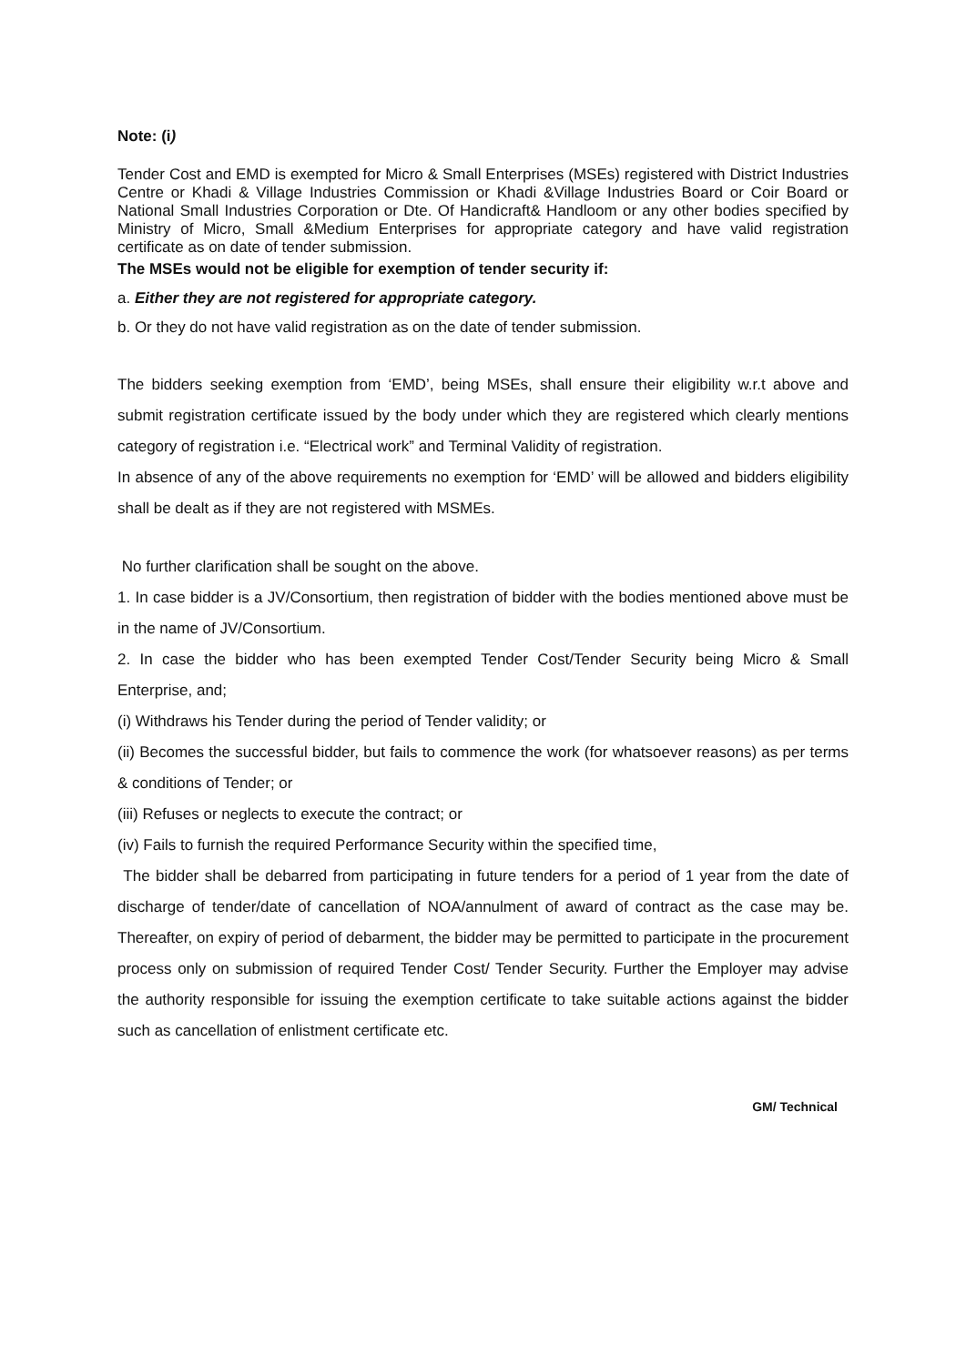Note: (i)
Tender Cost and EMD is exempted for Micro & Small Enterprises (MSEs) registered with District Industries Centre or Khadi & Village Industries Commission or Khadi &Village Industries Board or Coir Board or National Small Industries Corporation or Dte. Of Handicraft& Handloom or any other bodies specified by Ministry of Micro, Small &Medium Enterprises for appropriate category and have valid registration certificate as on date of tender submission.
The MSEs would not be eligible for exemption of tender security if:
a. Either they are not registered for appropriate category.
b. Or they do not have valid registration as on the date of tender submission.
The bidders seeking exemption from ‘EMD’, being MSEs, shall ensure their eligibility w.r.t above and submit registration certificate issued by the body under which they are registered which clearly mentions category of registration i.e. “Electrical work” and Terminal Validity of registration.
In absence of any of the above requirements no exemption for ‘EMD’ will be allowed and bidders eligibility shall be dealt as if they are not registered with MSMEs.
No further clarification shall be sought on the above.
1. In case bidder is a JV/Consortium, then registration of bidder with the bodies mentioned above must be in the name of JV/Consortium.
2. In case the bidder who has been exempted Tender Cost/Tender Security being Micro & Small Enterprise, and;
(i) Withdraws his Tender during the period of Tender validity; or
(ii) Becomes the successful bidder, but fails to commence the work (for whatsoever reasons) as per terms & conditions of Tender; or
(iii) Refuses or neglects to execute the contract; or
(iv) Fails to furnish the required Performance Security within the specified time,
The bidder shall be debarred from participating in future tenders for a period of 1 year from the date of discharge of tender/date of cancellation of NOA/annulment of award of contract as the case may be. Thereafter, on expiry of period of debarment, the bidder may be permitted to participate in the procurement process only on submission of required Tender Cost/ Tender Security. Further the Employer may advise the authority responsible for issuing the exemption certificate to take suitable actions against the bidder such as cancellation of enlistment certificate etc.
GM/ Technical